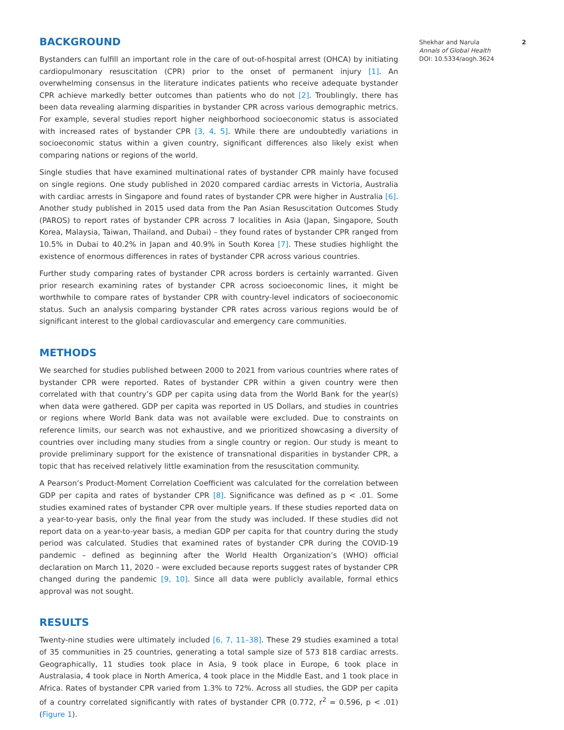BACKGROUND
Bystanders can fulfill an important role in the care of out-of-hospital arrest (OHCA) by initiating cardiopulmonary resuscitation (CPR) prior to the onset of permanent injury [1]. An overwhelming consensus in the literature indicates patients who receive adequate bystander CPR achieve markedly better outcomes than patients who do not [2]. Troublingly, there has been data revealing alarming disparities in bystander CPR across various demographic metrics. For example, several studies report higher neighborhood socioeconomic status is associated with increased rates of bystander CPR [3, 4, 5]. While there are undoubtedly variations in socioeconomic status within a given country, significant differences also likely exist when comparing nations or regions of the world.
Single studies that have examined multinational rates of bystander CPR mainly have focused on single regions. One study published in 2020 compared cardiac arrests in Victoria, Australia with cardiac arrests in Singapore and found rates of bystander CPR were higher in Australia [6]. Another study published in 2015 used data from the Pan Asian Resuscitation Outcomes Study (PAROS) to report rates of bystander CPR across 7 localities in Asia (Japan, Singapore, South Korea, Malaysia, Taiwan, Thailand, and Dubai) – they found rates of bystander CPR ranged from 10.5% in Dubai to 40.2% in Japan and 40.9% in South Korea [7]. These studies highlight the existence of enormous differences in rates of bystander CPR across various countries.
Further study comparing rates of bystander CPR across borders is certainly warranted. Given prior research examining rates of bystander CPR across socioeconomic lines, it might be worthwhile to compare rates of bystander CPR with country-level indicators of socioeconomic status. Such an analysis comparing bystander CPR rates across various regions would be of significant interest to the global cardiovascular and emergency care communities.
METHODS
We searched for studies published between 2000 to 2021 from various countries where rates of bystander CPR were reported. Rates of bystander CPR within a given country were then correlated with that country’s GDP per capita using data from the World Bank for the year(s) when data were gathered. GDP per capita was reported in US Dollars, and studies in countries or regions where World Bank data was not available were excluded. Due to constraints on reference limits, our search was not exhaustive, and we prioritized showcasing a diversity of countries over including many studies from a single country or region. Our study is meant to provide preliminary support for the existence of transnational disparities in bystander CPR, a topic that has received relatively little examination from the resuscitation community.
A Pearson’s Product-Moment Correlation Coefficient was calculated for the correlation between GDP per capita and rates of bystander CPR [8]. Significance was defined as p < .01. Some studies examined rates of bystander CPR over multiple years. If these studies reported data on a year-to-year basis, only the final year from the study was included. If these studies did not report data on a year-to-year basis, a median GDP per capita for that country during the study period was calculated. Studies that examined rates of bystander CPR during the COVID-19 pandemic – defined as beginning after the World Health Organization’s (WHO) official declaration on March 11, 2020 – were excluded because reports suggest rates of bystander CPR changed during the pandemic [9, 10]. Since all data were publicly available, formal ethics approval was not sought.
RESULTS
Twenty-nine studies were ultimately included [6, 7, 11–38]. These 29 studies examined a total of 35 communities in 25 countries, generating a total sample size of 573 818 cardiac arrests. Geographically, 11 studies took place in Asia, 9 took place in Europe, 6 took place in Australasia, 4 took place in North America, 4 took place in the Middle East, and 1 took place in Africa. Rates of bystander CPR varied from 1.3% to 72%. Across all studies, the GDP per capita of a country correlated significantly with rates of bystander CPR (0.772, r<sup>2</sup> = 0.596, p < .01) (Figure 1).
Shekhar and Narula 2
Annals of Global Health
DOI: 10.5334/aogh.3624